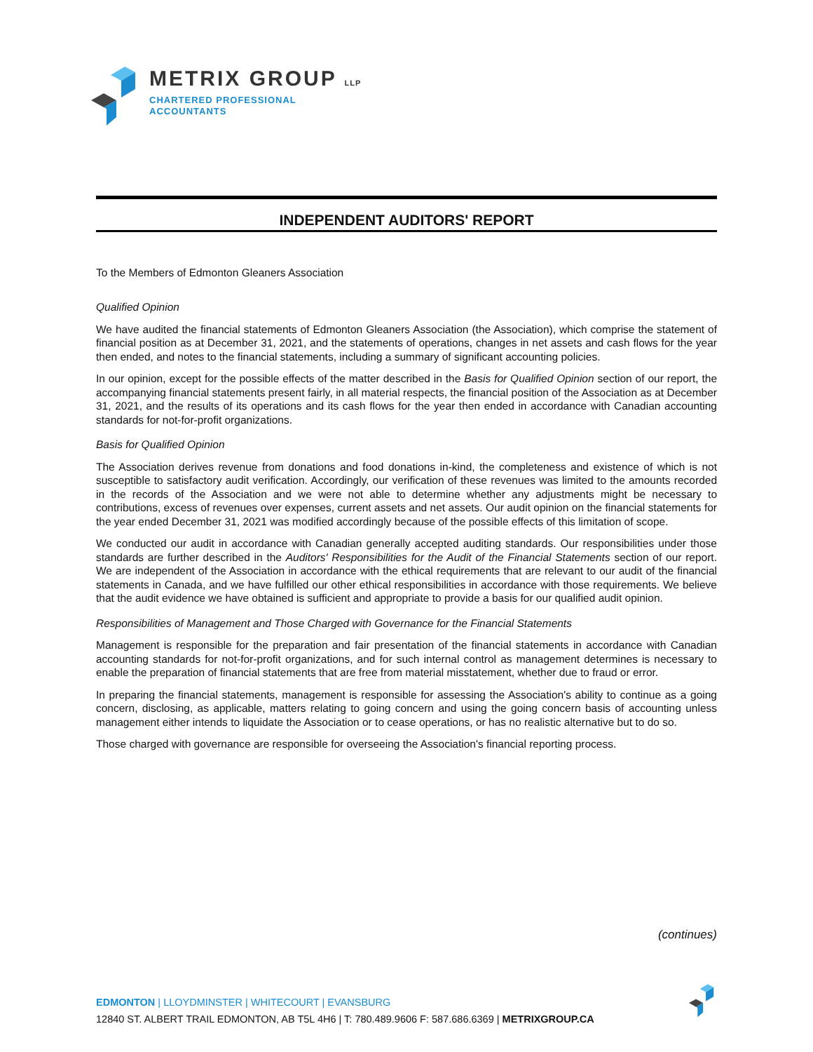METRIX GROUP LLP
CHARTERED PROFESSIONAL
ACCOUNTANTS
INDEPENDENT AUDITORS' REPORT
To the Members of Edmonton Gleaners Association
Qualified Opinion
We have audited the financial statements of Edmonton Gleaners Association (the Association), which comprise the statement of financial position as at December 31, 2021, and the statements of operations, changes in net assets and cash flows for the year then ended, and notes to the financial statements, including a summary of significant accounting policies.
In our opinion, except for the possible effects of the matter described in the Basis for Qualified Opinion section of our report, the accompanying financial statements present fairly, in all material respects, the financial position of the Association as at December 31, 2021, and the results of its operations and its cash flows for the year then ended in accordance with Canadian accounting standards for not-for-profit organizations.
Basis for Qualified Opinion
The Association derives revenue from donations and food donations in-kind, the completeness and existence of which is not susceptible to satisfactory audit verification. Accordingly, our verification of these revenues was limited to the amounts recorded in the records of the Association and we were not able to determine whether any adjustments might be necessary to contributions, excess of revenues over expenses, current assets and net assets. Our audit opinion on the financial statements for the year ended December 31, 2021 was modified accordingly because of the possible effects of this limitation of scope.
We conducted our audit in accordance with Canadian generally accepted auditing standards. Our responsibilities under those standards are further described in the Auditors' Responsibilities for the Audit of the Financial Statements section of our report. We are independent of the Association in accordance with the ethical requirements that are relevant to our audit of the financial statements in Canada, and we have fulfilled our other ethical responsibilities in accordance with those requirements. We believe that the audit evidence we have obtained is sufficient and appropriate to provide a basis for our qualified audit opinion.
Responsibilities of Management and Those Charged with Governance for the Financial Statements
Management is responsible for the preparation and fair presentation of the financial statements in accordance with Canadian accounting standards for not-for-profit organizations, and for such internal control as management determines is necessary to enable the preparation of financial statements that are free from material misstatement, whether due to fraud or error.
In preparing the financial statements, management is responsible for assessing the Association's ability to continue as a going concern, disclosing, as applicable, matters relating to going concern and using the going concern basis of accounting unless management either intends to liquidate the Association or to cease operations, or has no realistic alternative but to do so.
Those charged with governance are responsible for overseeing the Association's financial reporting process.
(continues)
EDMONTON | LLOYDMINSTER | WHITECOURT | EVANSBURG
12840 ST. ALBERT TRAIL EDMONTON, AB T5L 4H6 | T: 780.489.9606 F: 587.686.6369 | METRIXGROUP.CA